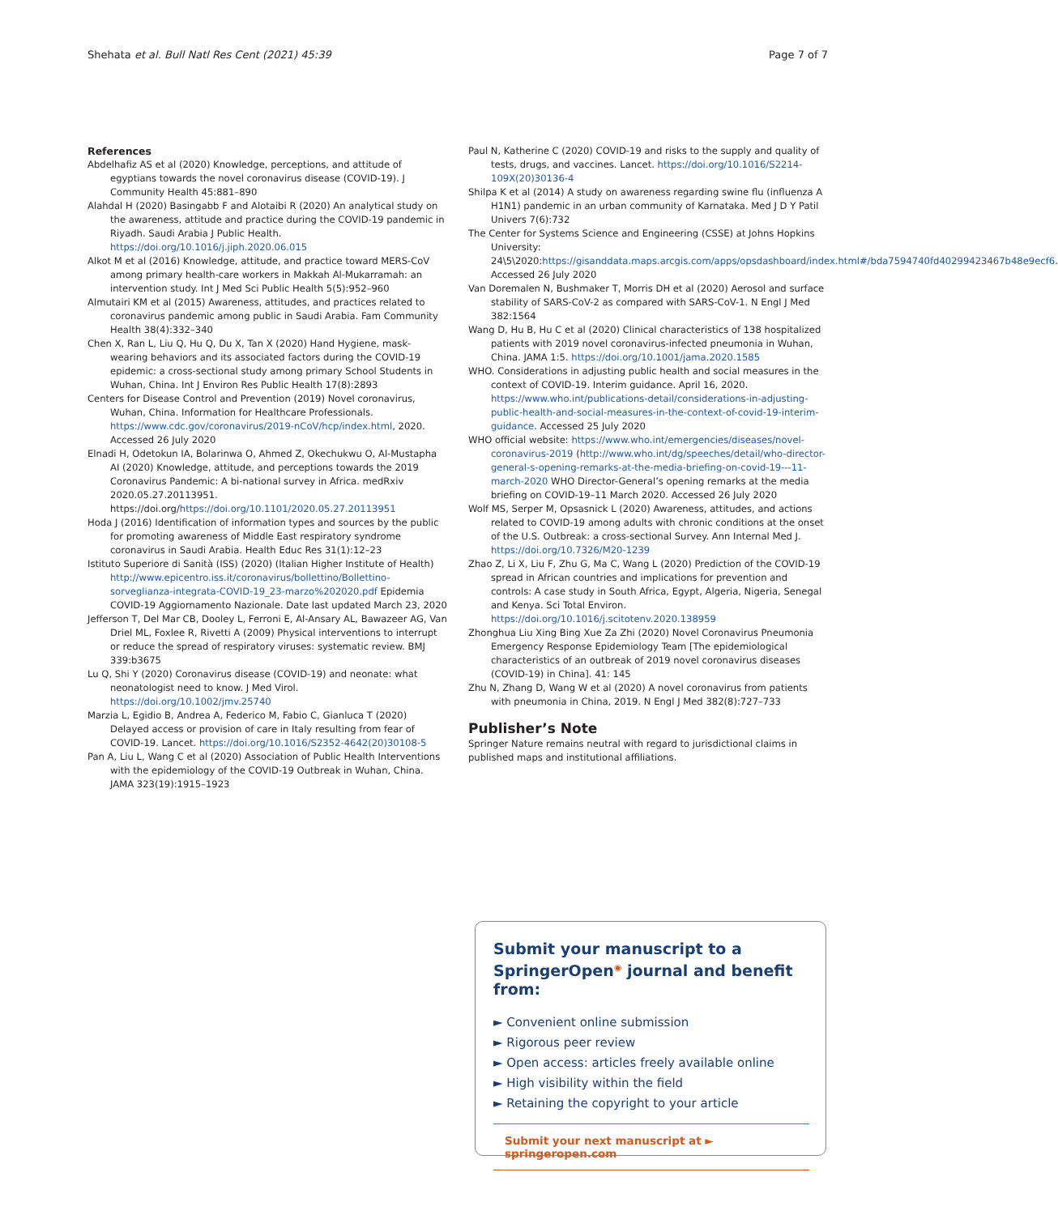Shehata et al. Bull Natl Res Cent (2021) 45:39 Page 7 of 7
References
Abdelhafiz AS et al (2020) Knowledge, perceptions, and attitude of egyptians towards the novel coronavirus disease (COVID-19). J Community Health 45:881–890
Alahdal H (2020) Basingabb F and Alotaibi R (2020) An analytical study on the awareness, attitude and practice during the COVID-19 pandemic in Riyadh. Saudi Arabia J Public Health. https://doi.org/10.1016/j.jiph.2020.06.015
Alkot M et al (2016) Knowledge, attitude, and practice toward MERS-CoV among primary health-care workers in Makkah Al-Mukarramah: an intervention study. Int J Med Sci Public Health 5(5):952–960
Almutairi KM et al (2015) Awareness, attitudes, and practices related to coronavirus pandemic among public in Saudi Arabia. Fam Community Health 38(4):332–340
Chen X, Ran L, Liu Q, Hu Q, Du X, Tan X (2020) Hand Hygiene, mask-wearing behaviors and its associated factors during the COVID-19 epidemic: a cross-sectional study among primary School Students in Wuhan, China. Int J Environ Res Public Health 17(8):2893
Centers for Disease Control and Prevention (2019) Novel coronavirus, Wuhan, China. Information for Healthcare Professionals. https://www.cdc.gov/coronavirus/2019-nCoV/hcp/index.html, 2020. Accessed 26 July 2020
Elnadi H, Odetokun IA, Bolarinwa O, Ahmed Z, Okechukwu O, Al-Mustapha AI (2020) Knowledge, attitude, and perceptions towards the 2019 Coronavirus Pandemic: A bi-national survey in Africa. medRxiv 2020.05.27.20113951. https://doi.org/https://doi.org/10.1101/2020.05.27.20113951
Hoda J (2016) Identification of information types and sources by the public for promoting awareness of Middle East respiratory syndrome coronavirus in Saudi Arabia. Health Educ Res 31(1):12–23
Istituto Superiore di Sanità (ISS) (2020) (Italian Higher Institute of Health) http://www.epicentro.iss.it/coronavirus/bollettino/Bollettino-sorveglianza-integrata-COVID-19_23-marzo%202020.pdf Epidemia COVID-19 Aggiornamento Nazionale. Date last updated March 23, 2020
Jefferson T, Del Mar CB, Dooley L, Ferroni E, Al-Ansary AL, Bawazeer AG, Van Driel ML, Foxlee R, Rivetti A (2009) Physical interventions to interrupt or reduce the spread of respiratory viruses: systematic review. BMJ 339:b3675
Lu Q, Shi Y (2020) Coronavirus disease (COVID-19) and neonate: what neonatologist need to know. J Med Virol. https://doi.org/10.1002/jmv.25740
Marzia L, Egidio B, Andrea A, Federico M, Fabio C, Gianluca T (2020) Delayed access or provision of care in Italy resulting from fear of COVID-19. Lancet. https://doi.org/10.1016/S2352-4642(20)30108-5
Pan A, Liu L, Wang C et al (2020) Association of Public Health Interventions with the epidemiology of the COVID-19 Outbreak in Wuhan, China. JAMA 323(19):1915–1923
Paul N, Katherine C (2020) COVID-19 and risks to the supply and quality of tests, drugs, and vaccines. Lancet. https://doi.org/10.1016/S2214-109X(20)30136-4
Shilpa K et al (2014) A study on awareness regarding swine flu (influenza A H1N1) pandemic in an urban community of Karnataka. Med J D Y Patil Univers 7(6):732
The Center for Systems Science and Engineering (CSSE) at Johns Hopkins University: 24\5\2020:https://gisanddata.maps.arcgis.com/apps/opsdashboard/index.html#/bda7594740fd40299423467b48e9ecf6. Accessed 26 July 2020
Van Doremalen N, Bushmaker T, Morris DH et al (2020) Aerosol and surface stability of SARS-CoV-2 as compared with SARS-CoV-1. N Engl J Med 382:1564
Wang D, Hu B, Hu C et al (2020) Clinical characteristics of 138 hospitalized patients with 2019 novel coronavirus-infected pneumonia in Wuhan, China. JAMA 1:5. https://doi.org/10.1001/jama.2020.1585
WHO. Considerations in adjusting public health and social measures in the context of COVID-19. Interim guidance. April 16, 2020. https://www.who.int/publications-detail/considerations-in-adjusting-public-health-and-social-measures-in-the-context-of-covid-19-interim-guidance. Accessed 25 July 2020
WHO official website: https://www.who.int/emergencies/diseases/novel-coronavirus-2019 (http://www.who.int/dg/speeches/detail/who-director-general-s-opening-remarks-at-the-media-briefing-on-covid-19---11-march-2020 WHO Director-General’s opening remarks at the media briefing on COVID-19–11 March 2020. Accessed 26 July 2020
Wolf MS, Serper M, Opsasnick L (2020) Awareness, attitudes, and actions related to COVID-19 among adults with chronic conditions at the onset of the U.S. Outbreak: a cross-sectional Survey. Ann Internal Med J. https://doi.org/10.7326/M20-1239
Zhao Z, Li X, Liu F, Zhu G, Ma C, Wang L (2020) Prediction of the COVID-19 spread in African countries and implications for prevention and controls: A case study in South Africa, Egypt, Algeria, Nigeria, Senegal and Kenya. Sci Total Environ. https://doi.org/10.1016/j.scitotenv.2020.138959
Zhonghua Liu Xing Bing Xue Za Zhi (2020) Novel Coronavirus Pneumonia Emergency Response Epidemiology Team [The epidemiological characteristics of an outbreak of 2019 novel coronavirus diseases (COVID-19) in China]. 41: 145
Zhu N, Zhang D, Wang W et al (2020) A novel coronavirus from patients with pneumonia in China, 2019. N Engl J Med 382(8):727–733
Publisher’s Note
Springer Nature remains neutral with regard to jurisdictional claims in published maps and institutional affiliations.
Submit your manuscript to a SpringerOpen<sup>◉</sup> journal and benefit from:
► Convenient online submission
► Rigorous peer review
► Open access: articles freely available online
► High visibility within the field
► Retaining the copyright to your article
Submit your next manuscript at ► springeropen.com